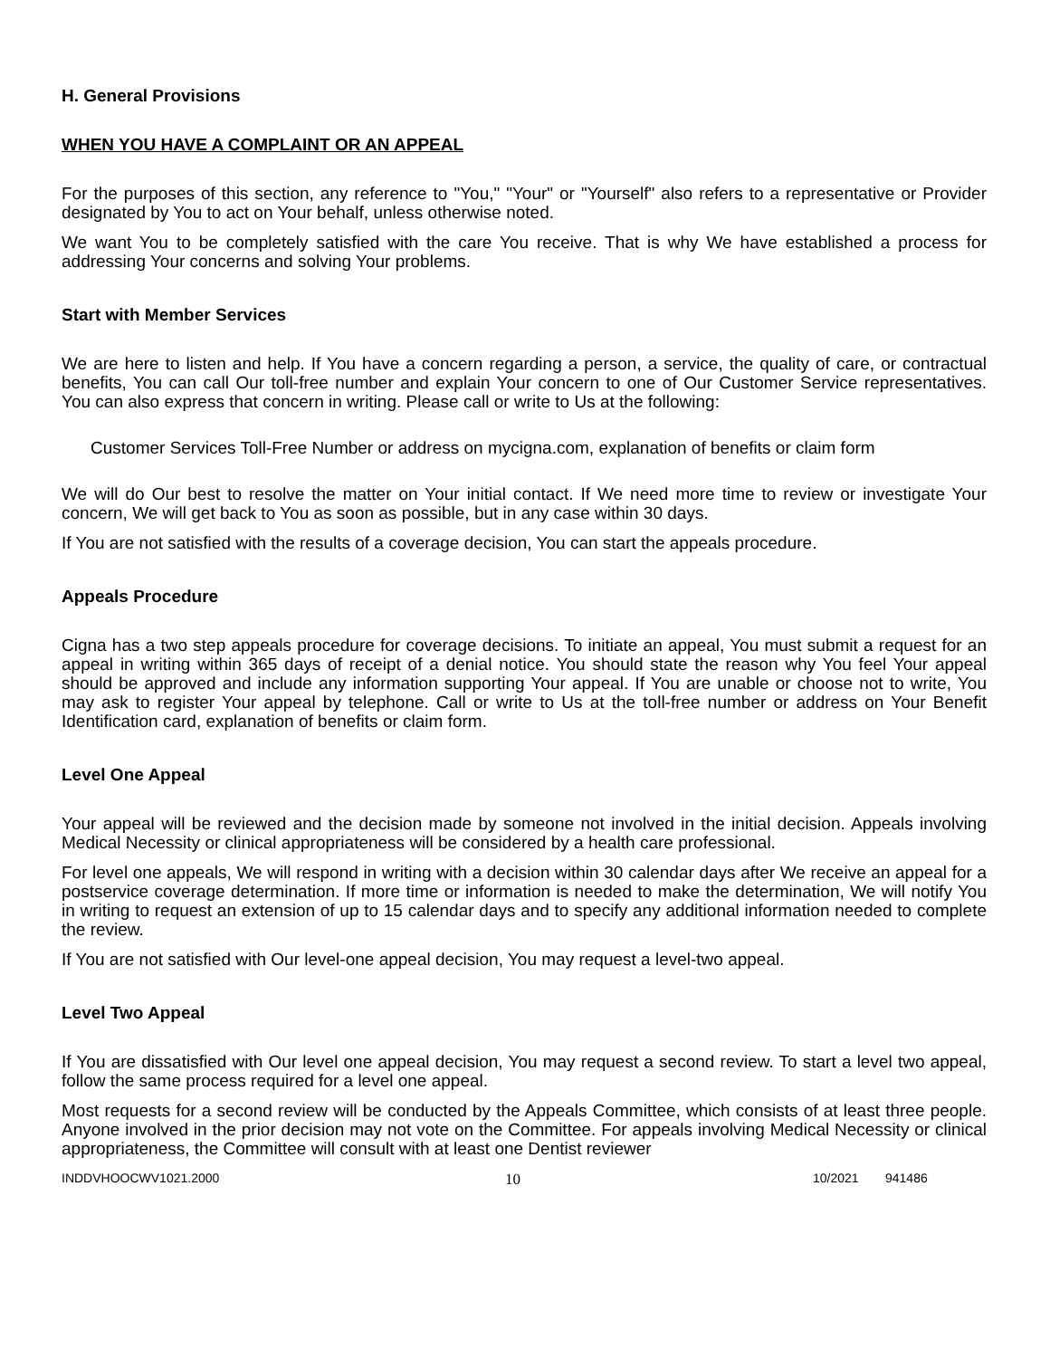H. General Provisions
WHEN YOU HAVE A COMPLAINT OR AN APPEAL
For the purposes of this section, any reference to "You," "Your" or "Yourself" also refers to a representative or Provider designated by You to act on Your behalf, unless otherwise noted.
We want You to be completely satisfied with the care You receive. That is why We have established a process for addressing Your concerns and solving Your problems.
Start with Member Services
We are here to listen and help. If You have a concern regarding a person, a service, the quality of care, or contractual benefits, You can call Our toll-free number and explain Your concern to one of Our Customer Service representatives. You can also express that concern in writing. Please call or write to Us at the following:
Customer Services Toll-Free Number or address on mycigna.com, explanation of benefits or claim form
We will do Our best to resolve the matter on Your initial contact. If We need more time to review or investigate Your concern, We will get back to You as soon as possible, but in any case within 30 days.
If You are not satisfied with the results of a coverage decision, You can start the appeals procedure.
Appeals Procedure
Cigna has a two step appeals procedure for coverage decisions. To initiate an appeal, You must submit a request for an appeal in writing within 365 days of receipt of a denial notice. You should state the reason why You feel Your appeal should be approved and include any information supporting Your appeal. If You are unable or choose not to write, You may ask to register Your appeal by telephone. Call or write to Us at the toll-free number or address on Your Benefit Identification card, explanation of benefits or claim form.
Level One Appeal
Your appeal will be reviewed and the decision made by someone not involved in the initial decision. Appeals involving Medical Necessity or clinical appropriateness will be considered by a health care professional.
For level one appeals, We will respond in writing with a decision within 30 calendar days after We receive an appeal for a postservice coverage determination. If more time or information is needed to make the determination, We will notify You in writing to request an extension of up to 15 calendar days and to specify any additional information needed to complete the review.
If You are not satisfied with Our level-one appeal decision, You may request a level-two appeal.
Level Two Appeal
If You are dissatisfied with Our level one appeal decision, You may request a second review. To start a level two appeal, follow the same process required for a level one appeal.
Most requests for a second review will be conducted by the Appeals Committee, which consists of at least three people. Anyone involved in the prior decision may not vote on the Committee. For appeals involving Medical Necessity or clinical appropriateness, the Committee will consult with at least one Dentist reviewer
INDDVHOOCWV1021.2000 10 10/2021 941486